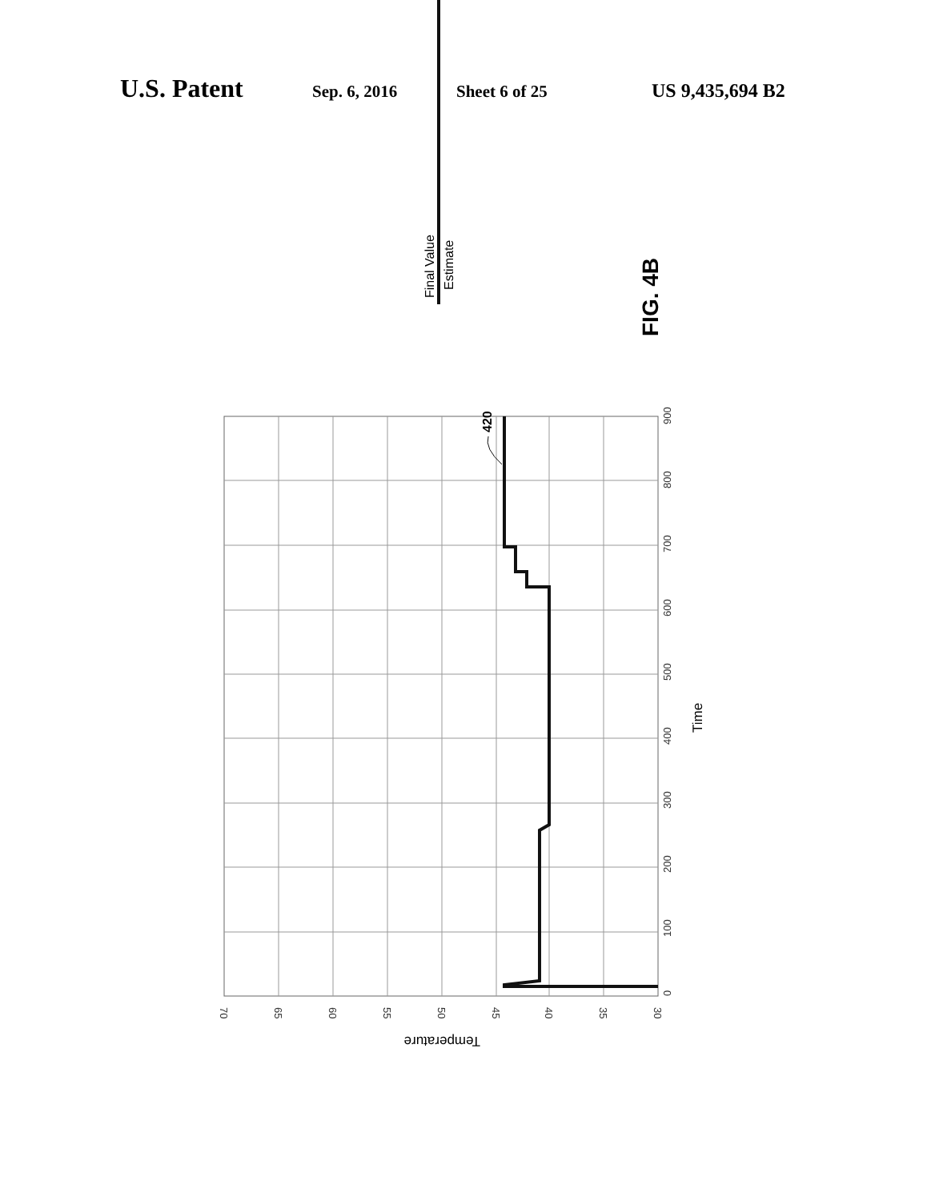U.S. Patent Sep. 6, 2016 Sheet 6 of 25 US 9,435,694 B2
70
65
60
55
50
45
40
35
30
0
100
200
300
400
500
600
700
800
900
Temperature
Time
420
Final Value
Estimate
FIG. 4B